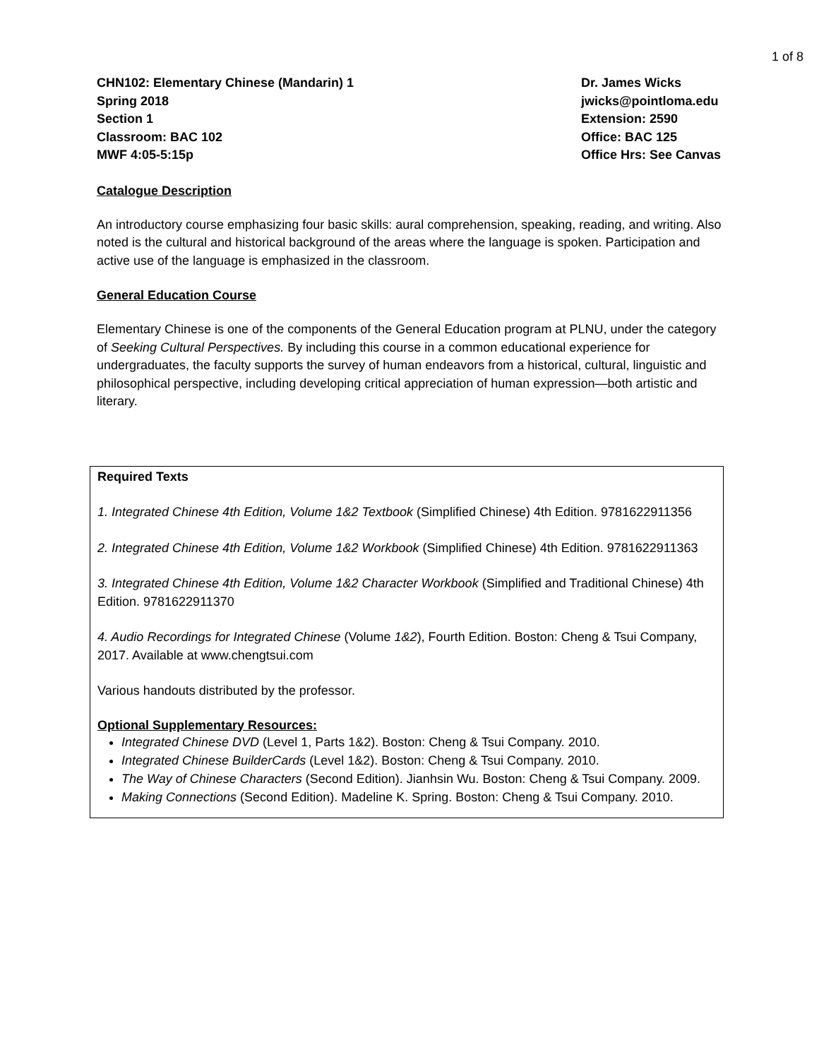1 of 8
CHN102: Elementary Chinese (Mandarin) 1
Spring 2018
Section 1
Classroom: BAC 102
MWF 4:05-5:15p
Dr. James Wicks
jwicks@pointloma.edu
Extension: 2590
Office: BAC 125
Office Hrs: See Canvas
Catalogue Description
An introductory course emphasizing four basic skills: aural comprehension, speaking, reading, and writing. Also noted is the cultural and historical background of the areas where the language is spoken. Participation and active use of the language is emphasized in the classroom.
General Education Course
Elementary Chinese is one of the components of the General Education program at PLNU, under the category of Seeking Cultural Perspectives. By including this course in a common educational experience for undergraduates, the faculty supports the survey of human endeavors from a historical, cultural, linguistic and philosophical perspective, including developing critical appreciation of human expression—both artistic and literary.
Required Texts
1. Integrated Chinese 4th Edition, Volume 1&2 Textbook (Simplified Chinese) 4th Edition. 9781622911356
2. Integrated Chinese 4th Edition, Volume 1&2 Workbook (Simplified Chinese) 4th Edition. 9781622911363
3. Integrated Chinese 4th Edition, Volume 1&2 Character Workbook (Simplified and Traditional Chinese) 4th Edition. 9781622911370
4. Audio Recordings for Integrated Chinese (Volume 1&2), Fourth Edition. Boston: Cheng & Tsui Company, 2017. Available at www.chengtsui.com
Various handouts distributed by the professor.
Optional Supplementary Resources:
Integrated Chinese DVD (Level 1, Parts 1&2). Boston: Cheng & Tsui Company. 2010.
Integrated Chinese BuilderCards (Level 1&2). Boston: Cheng & Tsui Company. 2010.
The Way of Chinese Characters (Second Edition). Jianhsin Wu. Boston: Cheng & Tsui Company. 2009.
Making Connections (Second Edition). Madeline K. Spring. Boston: Cheng & Tsui Company. 2010.